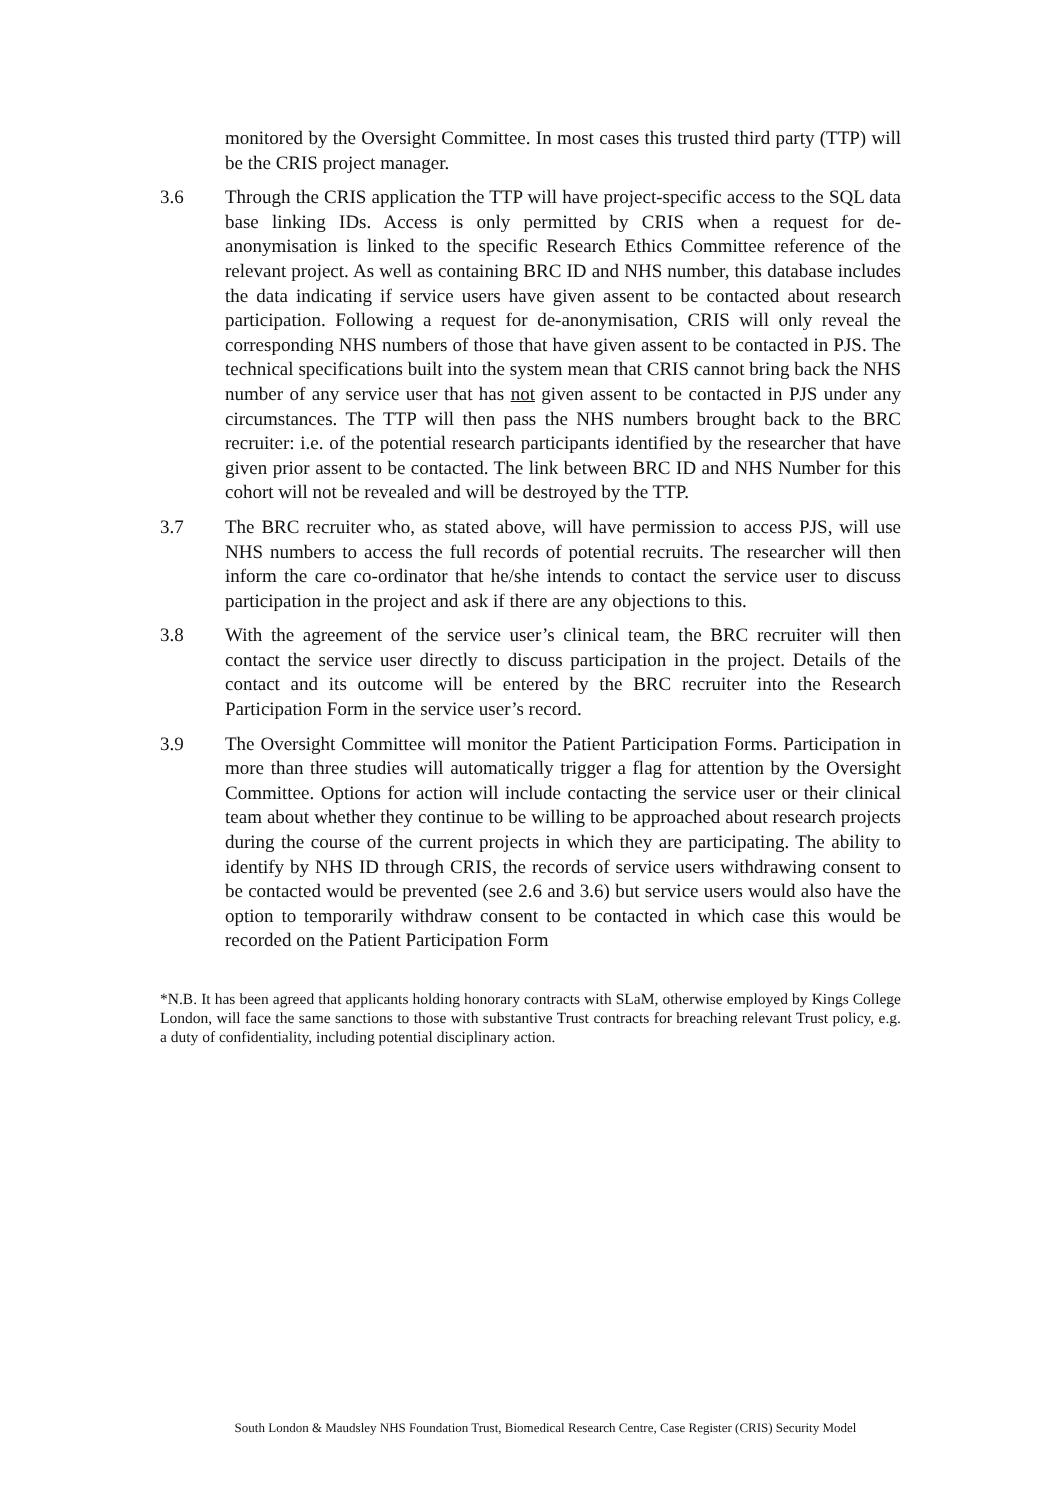monitored by the Oversight Committee. In most cases this trusted third party (TTP) will be the CRIS project manager.
3.6 Through the CRIS application the TTP will have project-specific access to the SQL data base linking IDs. Access is only permitted by CRIS when a request for de-anonymisation is linked to the specific Research Ethics Committee reference of the relevant project. As well as containing BRC ID and NHS number, this database includes the data indicating if service users have given assent to be contacted about research participation. Following a request for de-anonymisation, CRIS will only reveal the corresponding NHS numbers of those that have given assent to be contacted in PJS. The technical specifications built into the system mean that CRIS cannot bring back the NHS number of any service user that has not given assent to be contacted in PJS under any circumstances. The TTP will then pass the NHS numbers brought back to the BRC recruiter: i.e. of the potential research participants identified by the researcher that have given prior assent to be contacted. The link between BRC ID and NHS Number for this cohort will not be revealed and will be destroyed by the TTP.
3.7 The BRC recruiter who, as stated above, will have permission to access PJS, will use NHS numbers to access the full records of potential recruits. The researcher will then inform the care co-ordinator that he/she intends to contact the service user to discuss participation in the project and ask if there are any objections to this.
3.8 With the agreement of the service user’s clinical team, the BRC recruiter will then contact the service user directly to discuss participation in the project. Details of the contact and its outcome will be entered by the BRC recruiter into the Research Participation Form in the service user’s record.
3.9 The Oversight Committee will monitor the Patient Participation Forms. Participation in more than three studies will automatically trigger a flag for attention by the Oversight Committee. Options for action will include contacting the service user or their clinical team about whether they continue to be willing to be approached about research projects during the course of the current projects in which they are participating. The ability to identify by NHS ID through CRIS, the records of service users withdrawing consent to be contacted would be prevented (see 2.6 and 3.6) but service users would also have the option to temporarily withdraw consent to be contacted in which case this would be recorded on the Patient Participation Form
*N.B. It has been agreed that applicants holding honorary contracts with SLaM, otherwise employed by Kings College London, will face the same sanctions to those with substantive Trust contracts for breaching relevant Trust policy, e.g. a duty of confidentiality, including potential disciplinary action.
South London & Maudsley NHS Foundation Trust, Biomedical Research Centre, Case Register (CRIS) Security Model